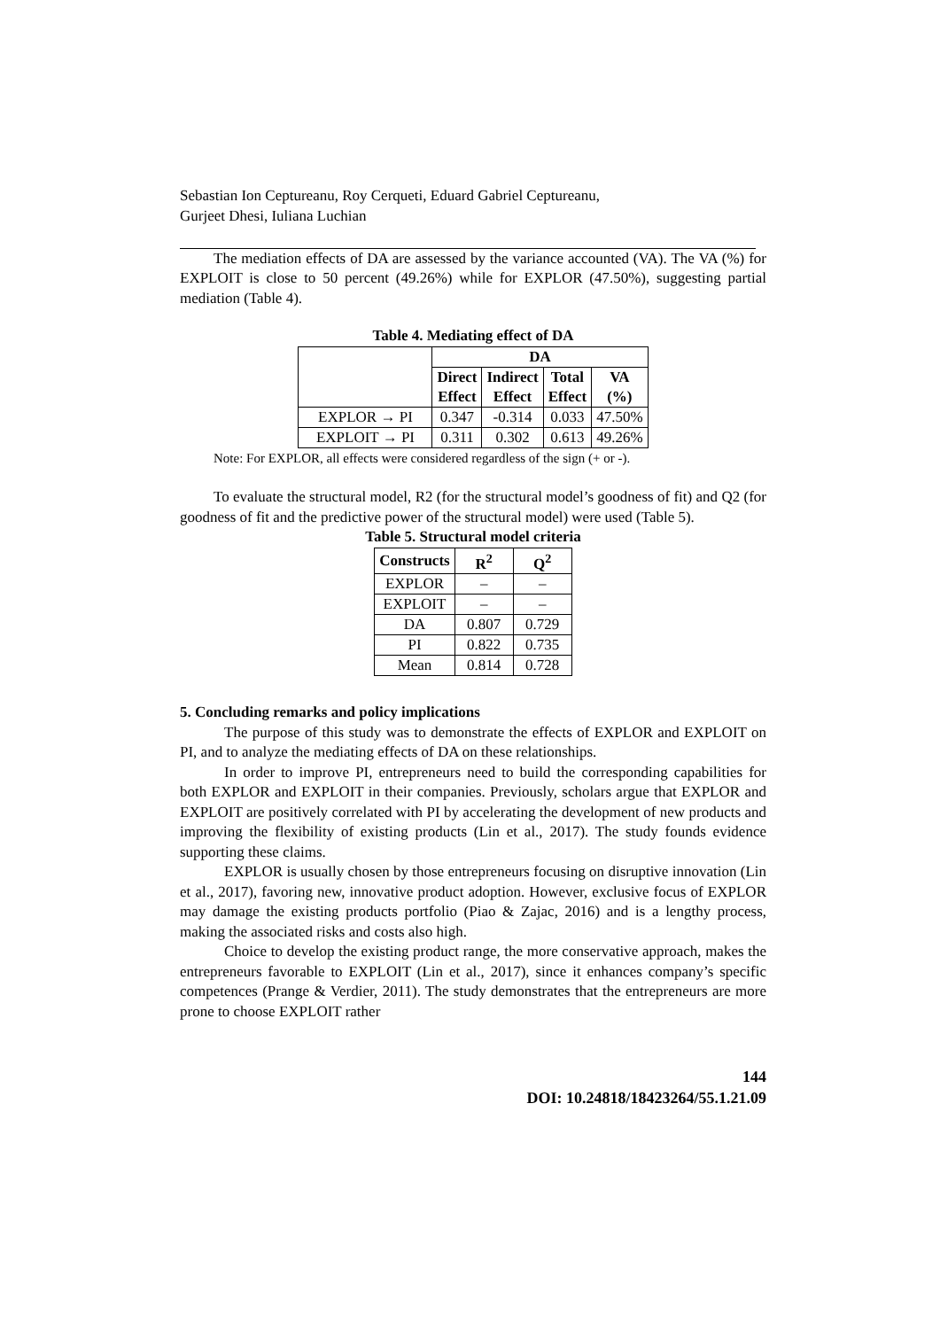Sebastian Ion Ceptureanu, Roy Cerqueti, Eduard Gabriel Ceptureanu,
Gurjeet Dhesi, Iuliana Luchian
The mediation effects of DA are assessed by the variance accounted (VA). The VA (%) for EXPLOIT is close to 50 percent (49.26%) while for EXPLOR (47.50%), suggesting partial mediation (Table 4).
Table 4. Mediating effect of DA
| | DA | | | |
| --- | --- | --- | --- | --- |
| | Direct Effect | Indirect Effect | Total Effect | VA (%) |
| EXPLOR → PI | 0.347 | -0.314 | 0.033 | 47.50% |
| EXPLOIT → PI | 0.311 | 0.302 | 0.613 | 49.26% |
Note: For EXPLOR, all effects were considered regardless of the sign (+ or -).
To evaluate the structural model, R2 (for the structural model’s goodness of fit) and Q2 (for goodness of fit and the predictive power of the structural model) were used (Table 5).
Table 5. Structural model criteria
| Constructs | R<sup>2</sup> | Q<sup>2</sup> |
| --- | --- | --- |
| EXPLOR | – | – |
| EXPLOIT | – | – |
| DA | 0.807 | 0.729 |
| PI | 0.822 | 0.735 |
| Mean | 0.814 | 0.728 |
5. Concluding remarks and policy implications
The purpose of this study was to demonstrate the effects of EXPLOR and EXPLOIT on PI, and to analyze the mediating effects of DA on these relationships.
In order to improve PI, entrepreneurs need to build the corresponding capabilities for both EXPLOR and EXPLOIT in their companies. Previously, scholars argue that EXPLOR and EXPLOIT are positively correlated with PI by accelerating the development of new products and improving the flexibility of existing products (Lin et al., 2017). The study founds evidence supporting these claims.
EXPLOR is usually chosen by those entrepreneurs focusing on disruptive innovation (Lin et al., 2017), favoring new, innovative product adoption. However, exclusive focus of EXPLOR may damage the existing products portfolio (Piao & Zajac, 2016) and is a lengthy process, making the associated risks and costs also high.
Choice to develop the existing product range, the more conservative approach, makes the entrepreneurs favorable to EXPLOIT (Lin et al., 2017), since it enhances company’s specific competences (Prange & Verdier, 2011). The study demonstrates that the entrepreneurs are more prone to choose EXPLOIT rather
144
DOI: 10.24818/18423264/55.1.21.09